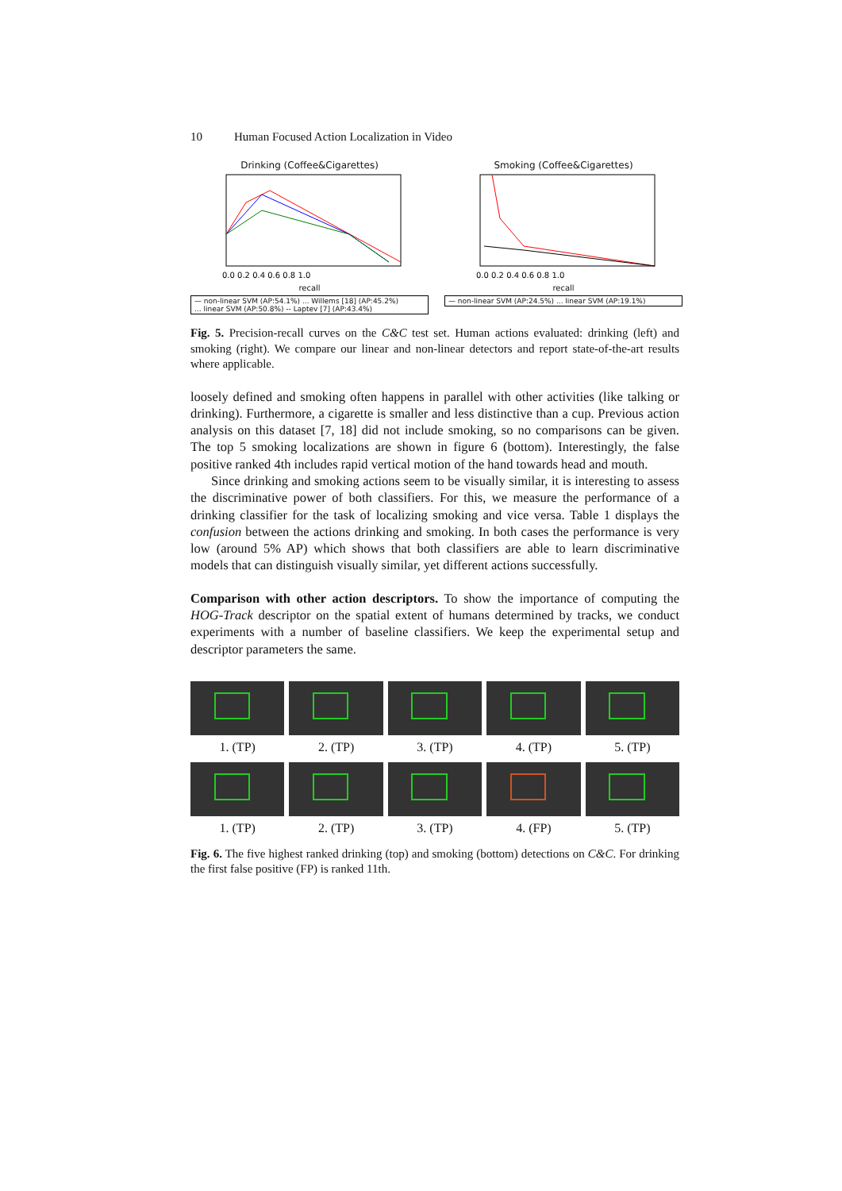10 Human Focused Action Localization in Video
Drinking (Coffee&Cigarettes)
0.0 0.2 0.4 0.6 0.8 1.0
recall
— non-linear SVM (AP:54.1%) ... Willems [18] (AP:45.2%)
... linear SVM (AP:50.8%) -- Laptev [7] (AP:43.4%)
Smoking (Coffee&Cigarettes)
0.0 0.2 0.4 0.6 0.8 1.0
recall
— non-linear SVM (AP:24.5%) ... linear SVM (AP:19.1%)
Fig. 5. Precision-recall curves on the C&C test set. Human actions evaluated: drinking (left) and smoking (right). We compare our linear and non-linear detectors and report state-of-the-art results where applicable.
loosely defined and smoking often happens in parallel with other activities (like talking or drinking). Furthermore, a cigarette is smaller and less distinctive than a cup. Previous action analysis on this dataset [7, 18] did not include smoking, so no comparisons can be given. The top 5 smoking localizations are shown in figure 6 (bottom). Interestingly, the false positive ranked 4th includes rapid vertical motion of the hand towards head and mouth.
Since drinking and smoking actions seem to be visually similar, it is interesting to assess the discriminative power of both classifiers. For this, we measure the performance of a drinking classifier for the task of localizing smoking and vice versa. Table 1 displays the confusion between the actions drinking and smoking. In both cases the performance is very low (around 5% AP) which shows that both classifiers are able to learn discriminative models that can distinguish visually similar, yet different actions successfully.
Comparison with other action descriptors. To show the importance of computing the HOG-Track descriptor on the spatial extent of humans determined by tracks, we conduct experiments with a number of baseline classifiers. We keep the experimental setup and descriptor parameters the same.
1. (TP) 2. (TP) 3. (TP) 4. (TP) 5. (TP)
1. (TP) 2. (TP) 3. (TP) 4. (FP) 5. (TP)
Fig. 6. The five highest ranked drinking (top) and smoking (bottom) detections on C&C. For drinking the first false positive (FP) is ranked 11th.